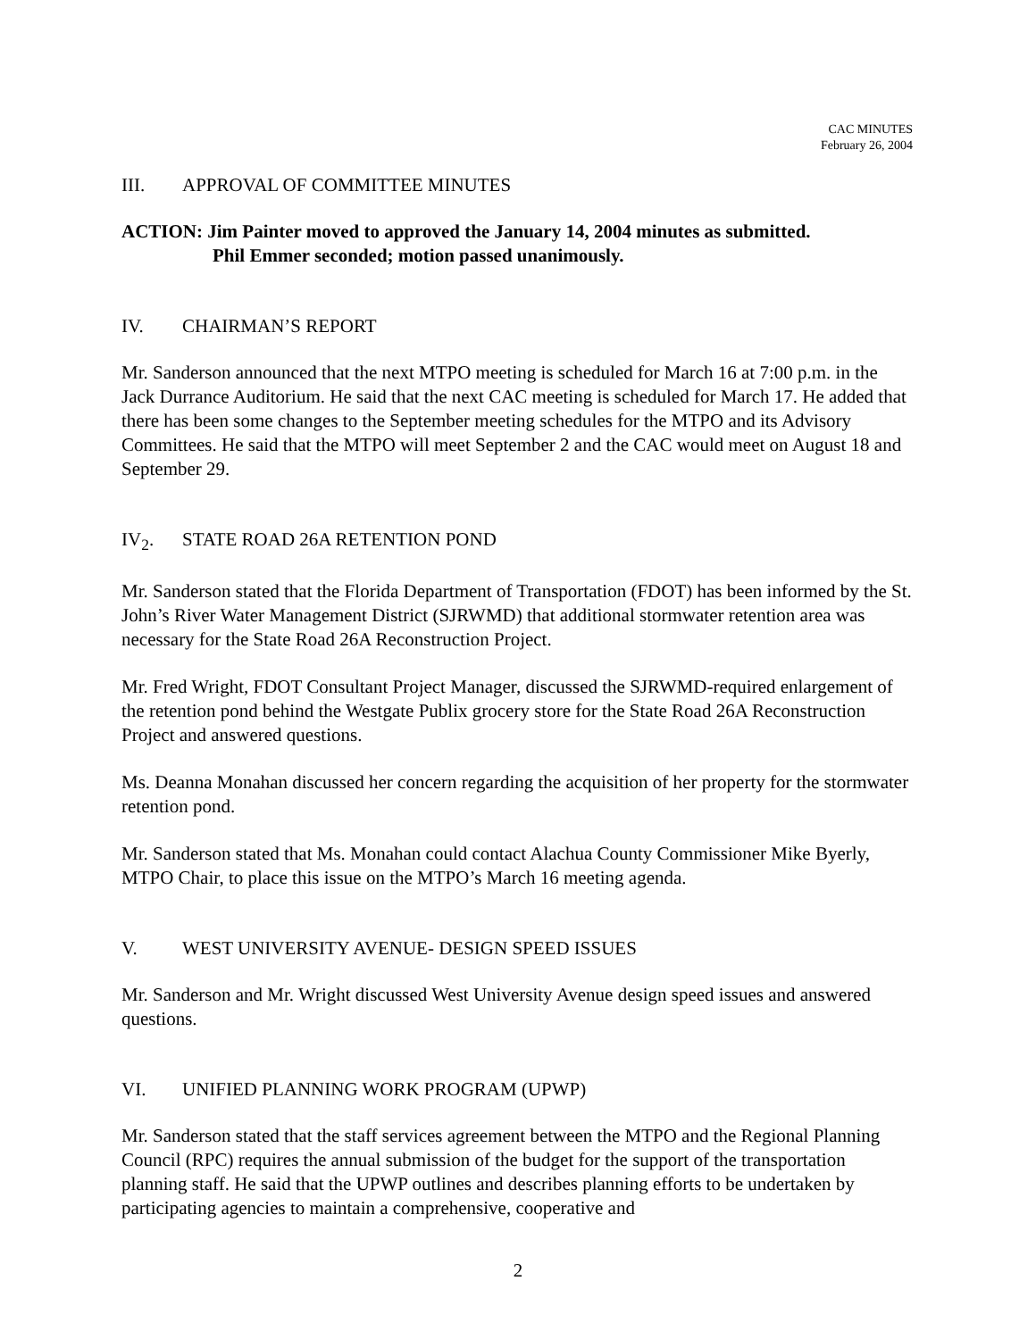CAC MINUTES
February 26, 2004
III. APPROVAL OF COMMITTEE MINUTES
ACTION: Jim Painter moved to approved the January 14, 2004 minutes as submitted.
Phil Emmer seconded; motion passed unanimously.
IV. CHAIRMAN’S REPORT
Mr. Sanderson announced that the next MTPO meeting is scheduled for March 16 at 7:00 p.m. in the Jack Durrance Auditorium. He said that the next CAC meeting is scheduled for March 17. He added that there has been some changes to the September meeting schedules for the MTPO and its Advisory Committees. He said that the MTPO will meet September 2 and the CAC would meet on August 18 and September 29.
IV<sub>2</sub>. STATE ROAD 26A RETENTION POND
Mr. Sanderson stated that the Florida Department of Transportation (FDOT) has been informed by the St. John’s River Water Management District (SJRWMD) that additional stormwater retention area was necessary for the State Road 26A Reconstruction Project.
Mr. Fred Wright, FDOT Consultant Project Manager, discussed the SJRWMD-required enlargement of the retention pond behind the Westgate Publix grocery store for the State Road 26A Reconstruction Project and answered questions.
Ms. Deanna Monahan discussed her concern regarding the acquisition of her property for the stormwater retention pond.
Mr. Sanderson stated that Ms. Monahan could contact Alachua County Commissioner Mike Byerly, MTPO Chair, to place this issue on the MTPO’s March 16 meeting agenda.
V. WEST UNIVERSITY AVENUE- DESIGN SPEED ISSUES
Mr. Sanderson and Mr. Wright discussed West University Avenue design speed issues and answered questions.
VI. UNIFIED PLANNING WORK PROGRAM (UPWP)
Mr. Sanderson stated that the staff services agreement between the MTPO and the Regional Planning Council (RPC) requires the annual submission of the budget for the support of the transportation planning staff. He said that the UPWP outlines and describes planning efforts to be undertaken by participating agencies to maintain a comprehensive, cooperative and
2